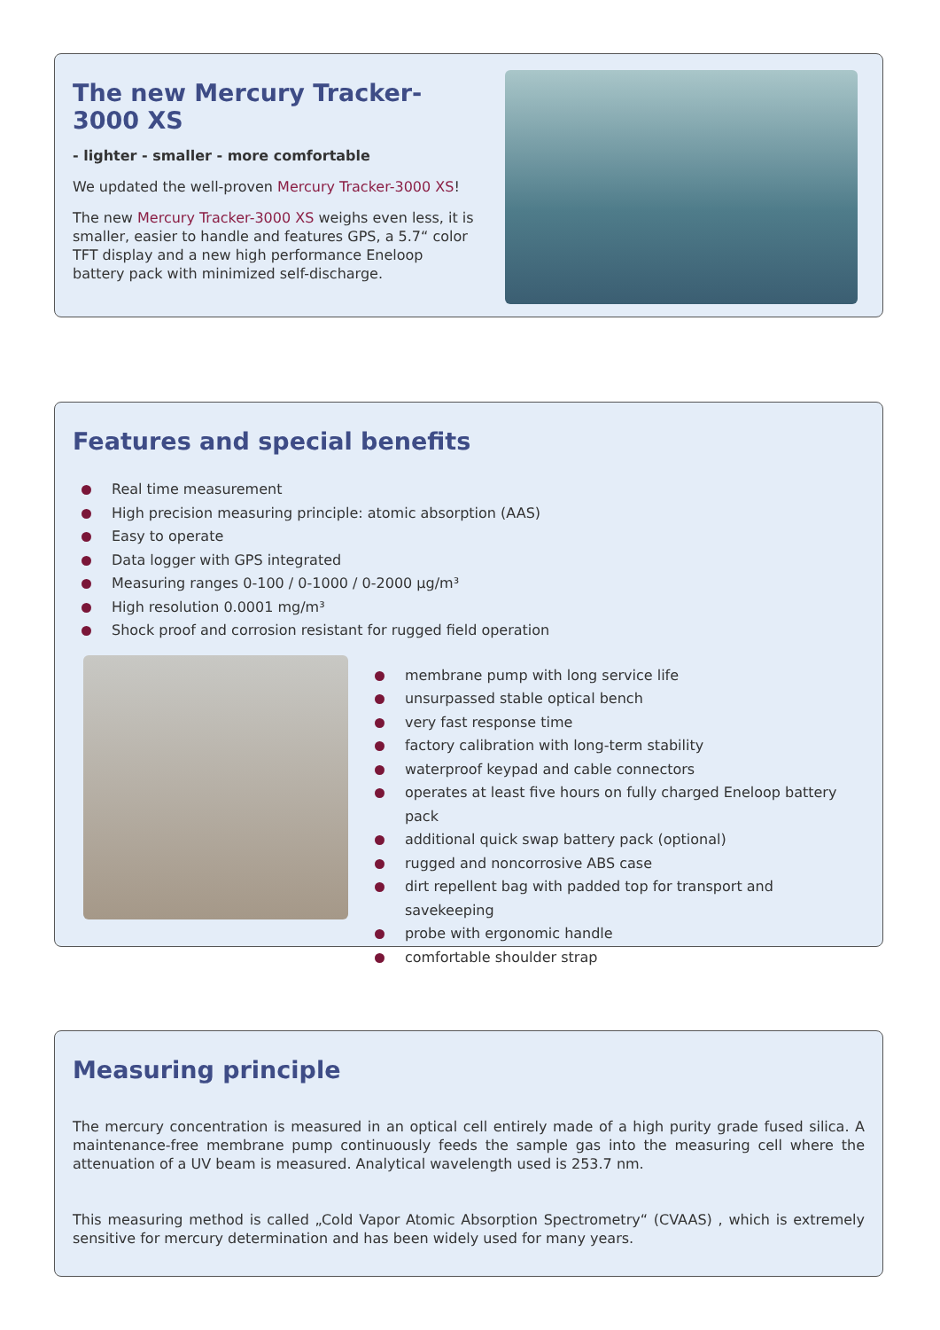The new Mercury Tracker-3000 XS
- lighter - smaller - more comfortable
We updated the well-proven Mercury Tracker-3000 XS!
The new Mercury Tracker-3000 XS weighs even less, it is smaller, easier to handle and features GPS, a 5.7“ color TFT display and a new high performance Eneloop battery pack with minimized self-discharge.
Features and special benefits
Real time measurement
High precision measuring principle: atomic absorption (AAS)
Easy to operate
Data logger with GPS integrated
Measuring ranges 0-100 / 0-1000 / 0-2000 µg/m³
High resolution 0.0001 mg/m³
Shock proof and corrosion resistant for rugged field operation
membrane pump with long service life
unsurpassed stable optical bench
very fast response time
factory calibration with long-term stability
waterproof keypad and cable connectors
operates at least five hours on fully charged Eneloop battery pack
additional quick swap battery pack (optional)
rugged and noncorrosive ABS case
dirt repellent bag with padded top for transport and savekeeping
probe with ergonomic handle
comfortable shoulder strap
Measuring principle
The mercury concentration is measured in an optical cell entirely made of a high purity grade fused silica. A maintenance-free membrane pump continuously feeds the sample gas into the measuring cell where the attenuation of a UV beam is measured. Analytical wavelength used is 253.7 nm.
This measuring method is called „Cold Vapor Atomic Absorption Spectrometry“ (CVAAS) , which is extremely sensitive for mercury determination and has been widely used for many years.